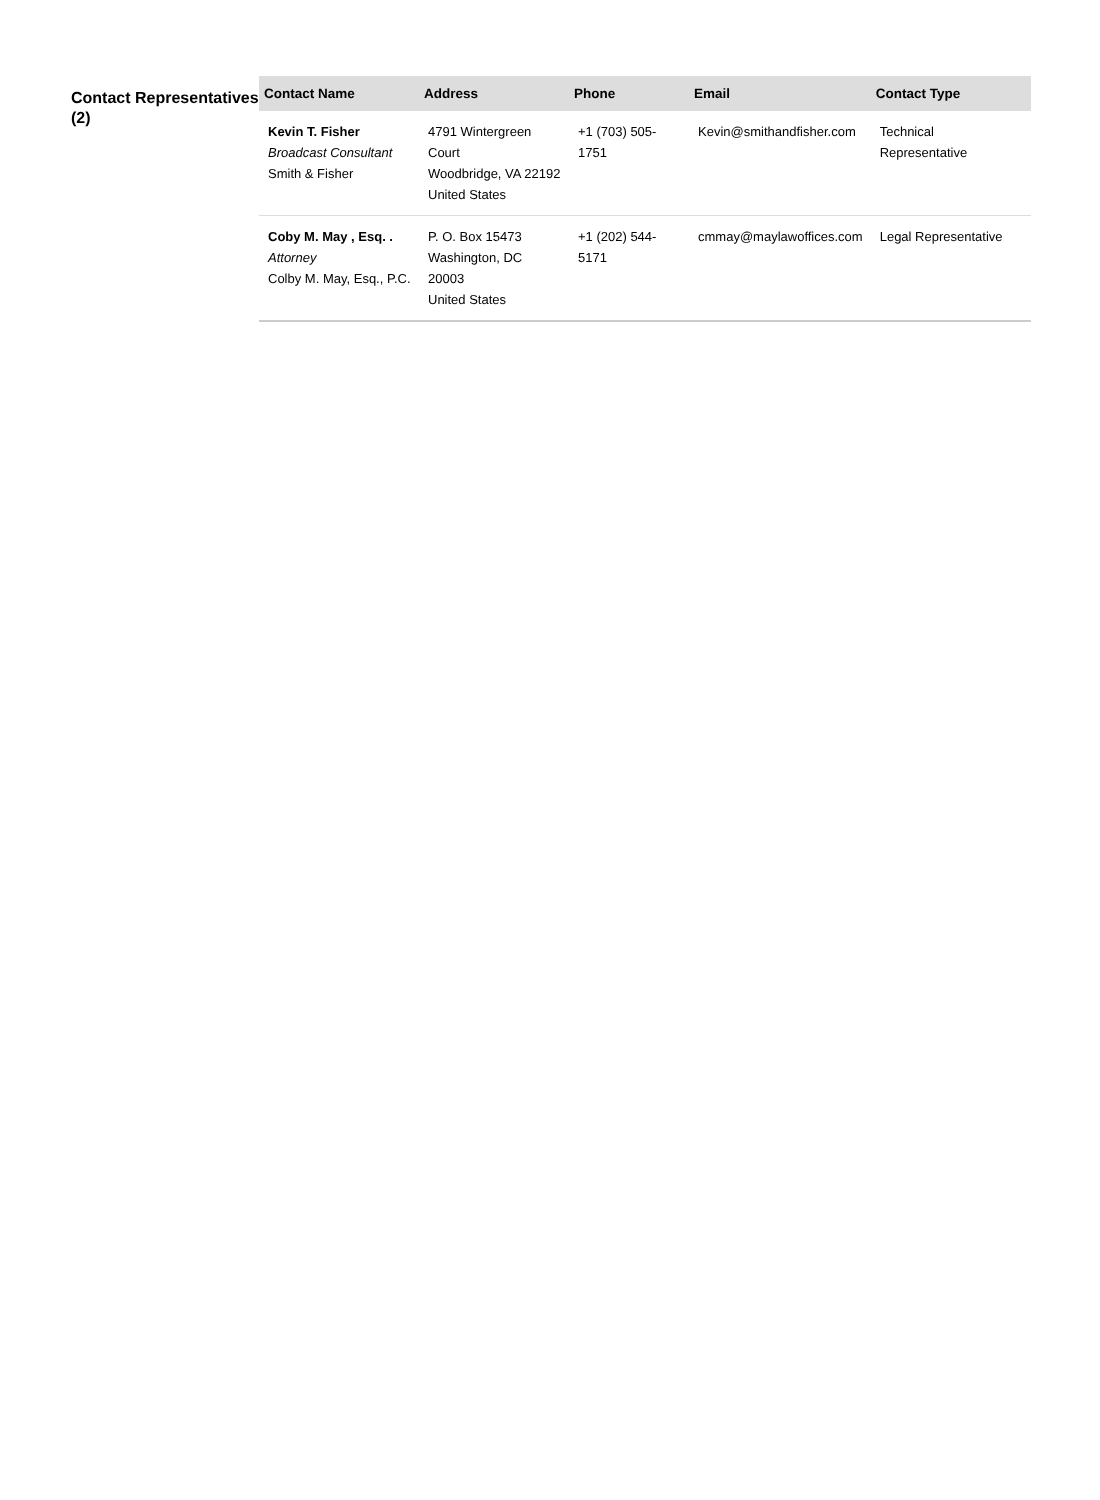Contact Representatives (2)
| Contact Name | Address | Phone | Email | Contact Type |
| --- | --- | --- | --- | --- |
| Kevin T. Fisher Broadcast Consultant Smith & Fisher | 4791 Wintergreen Court Woodbridge, VA 22192 United States | +1 (703) 505-1751 | Kevin@smithandfisher.com | Technical Representative |
| Coby M. May , Esq. . Attorney Colby M. May, Esq., P.C. | P. O. Box 15473 Washington, DC 20003 United States | +1 (202) 544-5171 | cmmay@maylawoffices.com | Legal Representative |